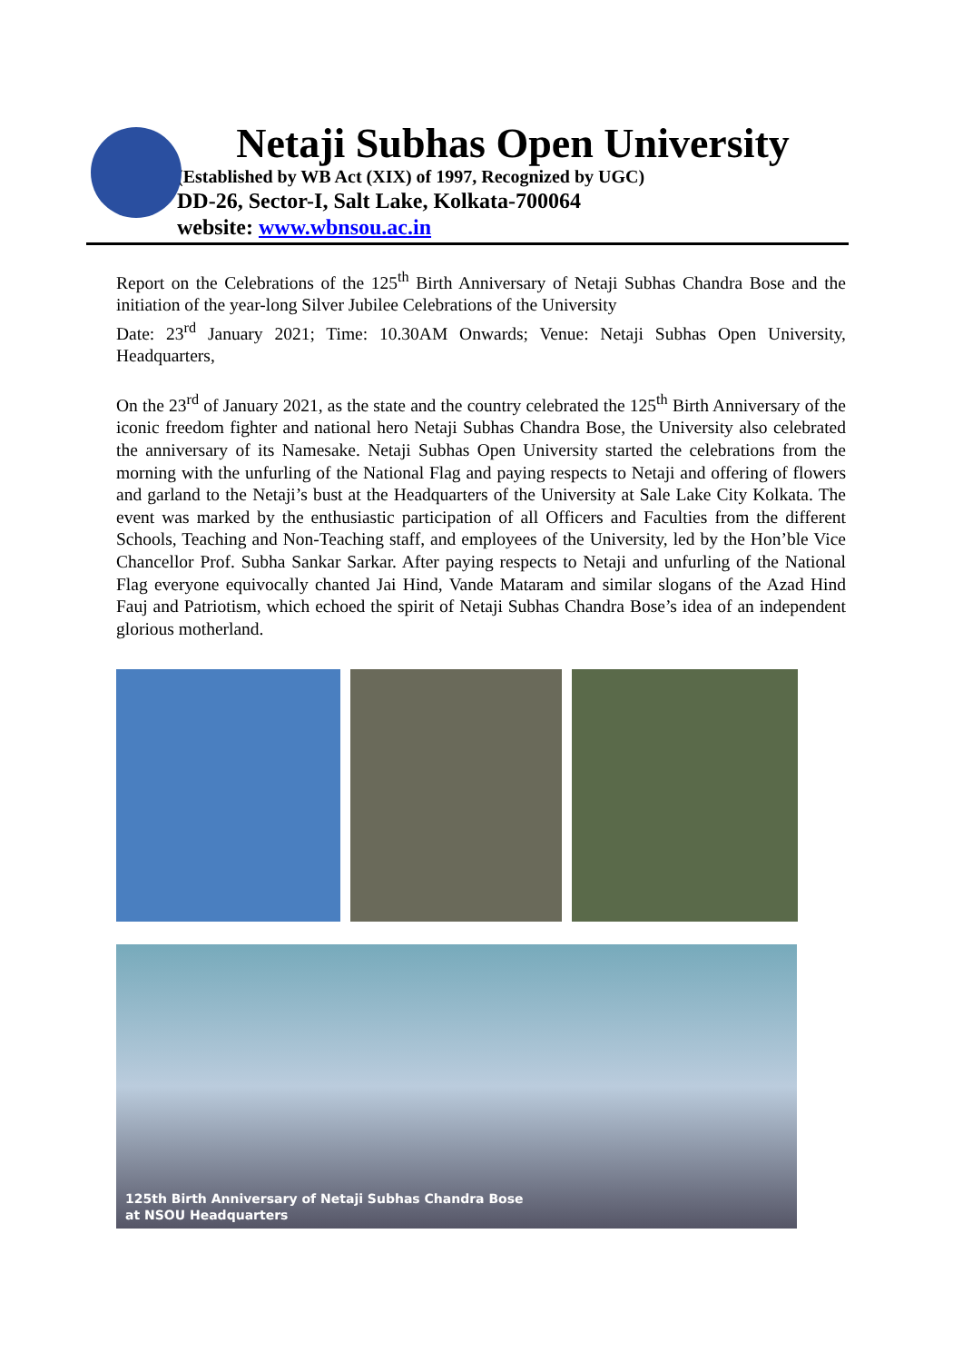Netaji Subhas Open University
(Established by WB Act (XIX) of 1997, Recognized by UGC)
DD-26, Sector-I, Salt Lake, Kolkata-700064
website: www.wbnsou.ac.in
Report on the Celebrations of the 125<sup>th</sup> Birth Anniversary of Netaji Subhas Chandra Bose and the initiation of the year-long Silver Jubilee Celebrations of the University
Date: 23<sup>rd</sup> January 2021; Time: 10.30AM Onwards; Venue: Netaji Subhas Open University, Headquarters,
On the 23<sup>rd</sup> of January 2021, as the state and the country celebrated the 125<sup>th</sup> Birth Anniversary of the iconic freedom fighter and national hero Netaji Subhas Chandra Bose, the University also celebrated the anniversary of its Namesake. Netaji Subhas Open University started the celebrations from the morning with the unfurling of the National Flag and paying respects to Netaji and offering of flowers and garland to the Netaji’s bust at the Headquarters of the University at Sale Lake City Kolkata. The event was marked by the enthusiastic participation of all Officers and Faculties from the different Schools, Teaching and Non-Teaching staff, and employees of the University, led by the Hon’ble Vice Chancellor Prof. Subha Sankar Sarkar. After paying respects to Netaji and unfurling of the National Flag everyone equivocally chanted Jai Hind, Vande Mataram and similar slogans of the Azad Hind Fauj and Patriotism, which echoed the spirit of Netaji Subhas Chandra Bose’s idea of an independent glorious motherland.
125th Birth Anniversary of Netaji Subhas Chandra Bose
at NSOU Headquarters